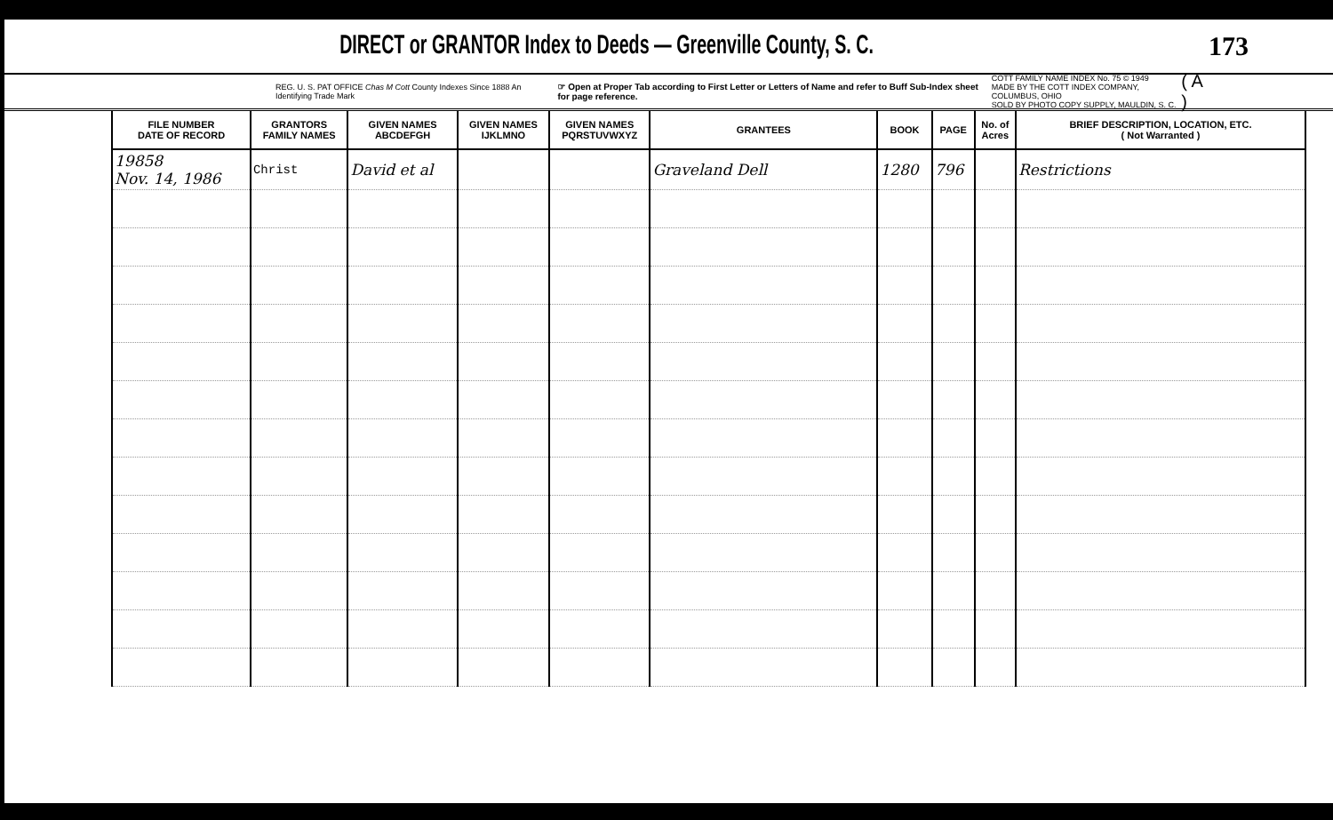DIRECT or GRANTOR Index to Deeds — Greenville County, S. C.
173
REG. U. S. PAT OFFICE Chas M Cott County Indexes Since 1888 An Identifying Trade Mark
☞ Open at Proper Tab according to First Letter or Letters of Name and refer to Buff Sub-Index sheet for page reference.
COTT FAMILY NAME INDEX No. 75 © 1949
MADE BY THE COTT INDEX COMPANY, COLUMBUS, OHIO
SOLD BY PHOTO COPY SUPPLY, MAULDIN, S. C.
( A )
| FILE NUMBER DATE OF RECORD | GRANTORS FAMILY NAMES | GIVEN NAMES ABCDEFGH | GIVEN NAMES IJKLMNO | GIVEN NAMES PQRSTUVWXYZ | GRANTEES | BOOK | PAGE | No. of Acres | BRIEF DESCRIPTION, LOCATION, ETC. ( Not Warranted ) |
| --- | --- | --- | --- | --- | --- | --- | --- | --- | --- |
| 19858 Nov. 14, 1986 | Christ | David et al | | | Graveland Dell | 1280 | 796 | | Restrictions |